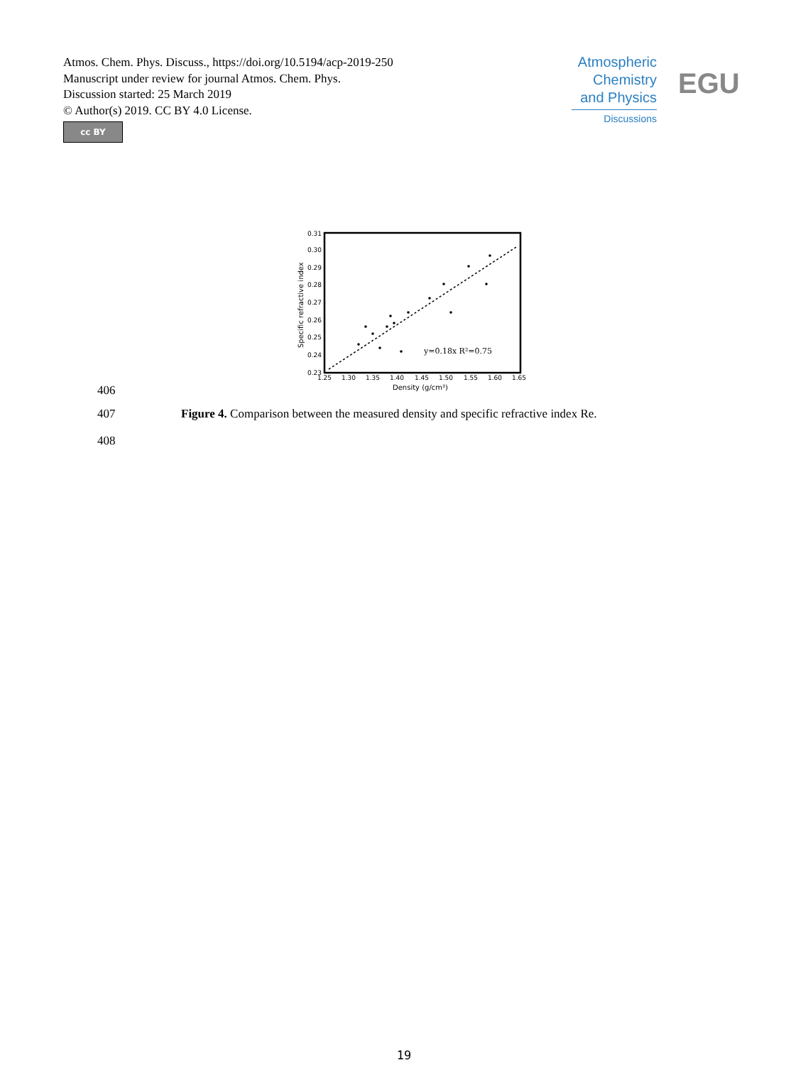Atmos. Chem. Phys. Discuss., https://doi.org/10.5194/acp-2019-250
Manuscript under review for journal Atmos. Chem. Phys.
Discussion started: 25 March 2019
© Author(s) 2019. CC BY 4.0 License.
cc BY
Atmospheric
Chemistry
and Physics
Discussions
EGU
y=0.18x R²=0.75
0.31
0.30
0.29
0.28
0.27
0.26
0.25
0.24
0.23
1.25
1.30
1.35
1.40
1.45
1.50
1.55
1.60
1.65
Density (g/cm³)
Specific refractive index
406
407
Figure 4. Comparison between the measured density and specific refractive index Re.
408
19